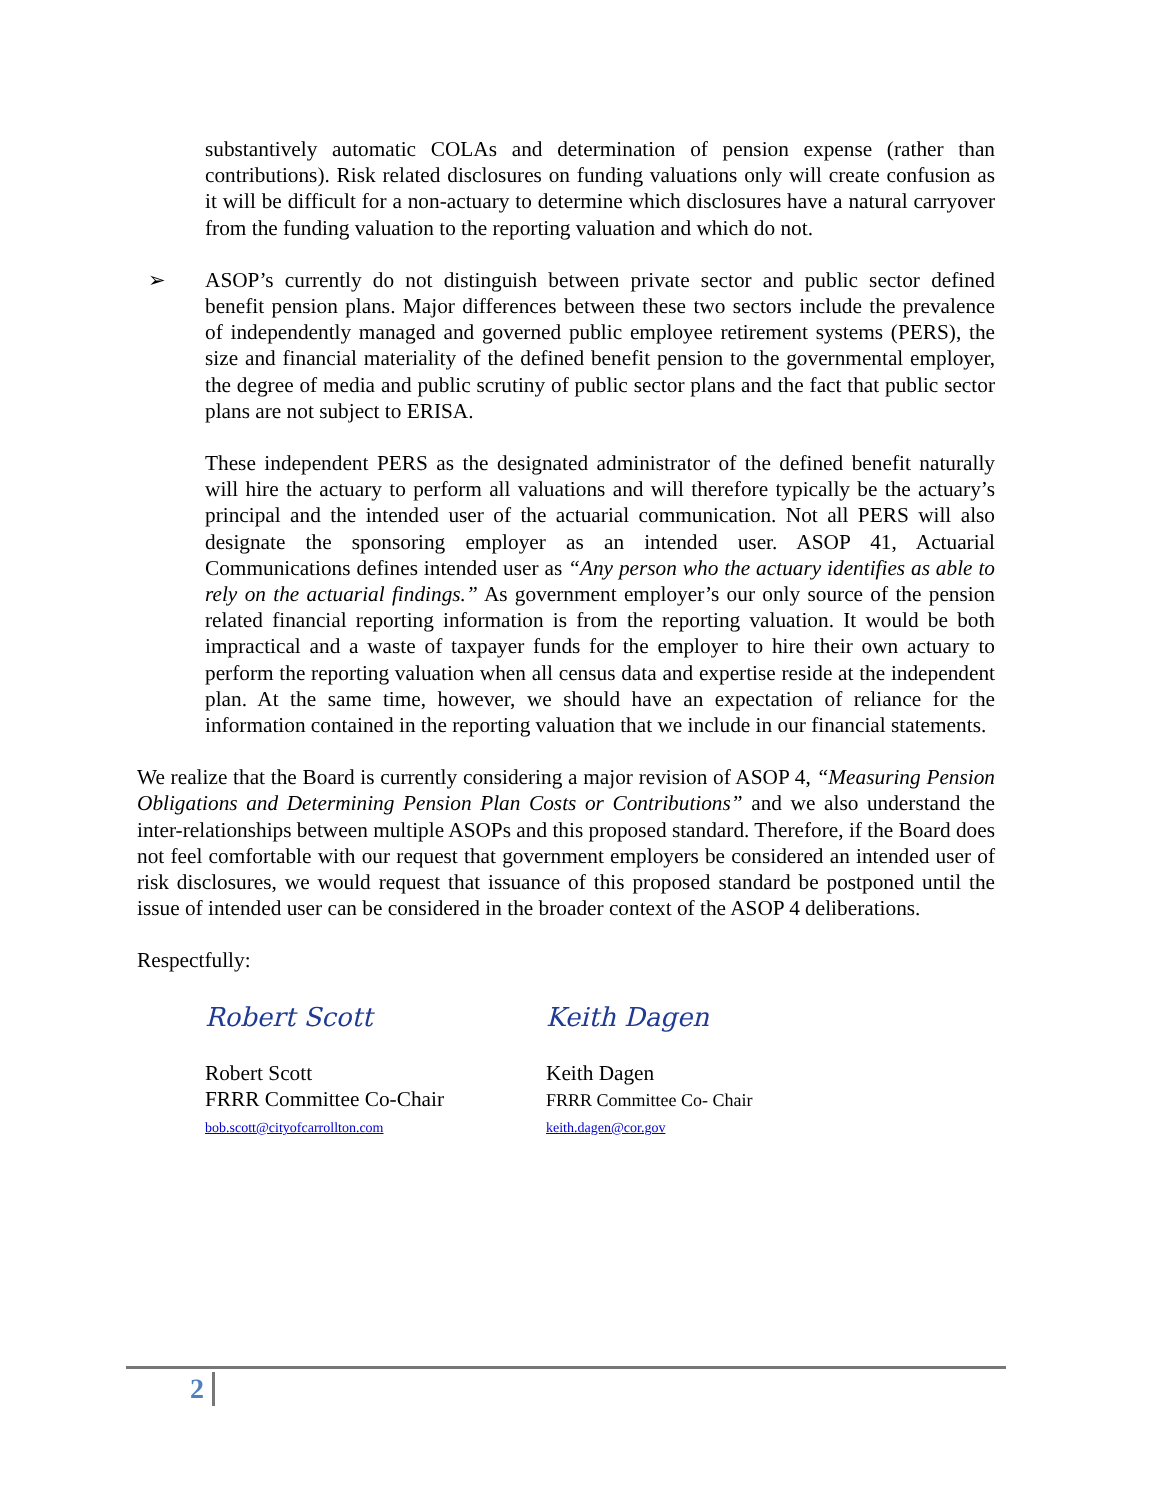substantively automatic COLAs and determination of pension expense (rather than contributions). Risk related disclosures on funding valuations only will create confusion as it will be difficult for a non-actuary to determine which disclosures have a natural carryover from the funding valuation to the reporting valuation and which do not.
➢ ASOP’s currently do not distinguish between private sector and public sector defined benefit pension plans. Major differences between these two sectors include the prevalence of independently managed and governed public employee retirement systems (PERS), the size and financial materiality of the defined benefit pension to the governmental employer, the degree of media and public scrutiny of public sector plans and the fact that public sector plans are not subject to ERISA.
These independent PERS as the designated administrator of the defined benefit naturally will hire the actuary to perform all valuations and will therefore typically be the actuary’s principal and the intended user of the actuarial communication. Not all PERS will also designate the sponsoring employer as an intended user. ASOP 41, Actuarial Communications defines intended user as “Any person who the actuary identifies as able to rely on the actuarial findings.” As government employer’s our only source of the pension related financial reporting information is from the reporting valuation. It would be both impractical and a waste of taxpayer funds for the employer to hire their own actuary to perform the reporting valuation when all census data and expertise reside at the independent plan. At the same time, however, we should have an expectation of reliance for the information contained in the reporting valuation that we include in our financial statements.
We realize that the Board is currently considering a major revision of ASOP 4, “Measuring Pension Obligations and Determining Pension Plan Costs or Contributions” and we also understand the inter-relationships between multiple ASOPs and this proposed standard. Therefore, if the Board does not feel comfortable with our request that government employers be considered an intended user of risk disclosures, we would request that issuance of this proposed standard be postponed until the issue of intended user can be considered in the broader context of the ASOP 4 deliberations.
Respectfully:
Robert Scott
Robert Scott
FRRR Committee Co-Chair
bob.scott@cityofcarrollton.com
Keith Dagen
Keith Dagen
FRRR Committee Co- Chair
keith.dagen@cor.gov
2